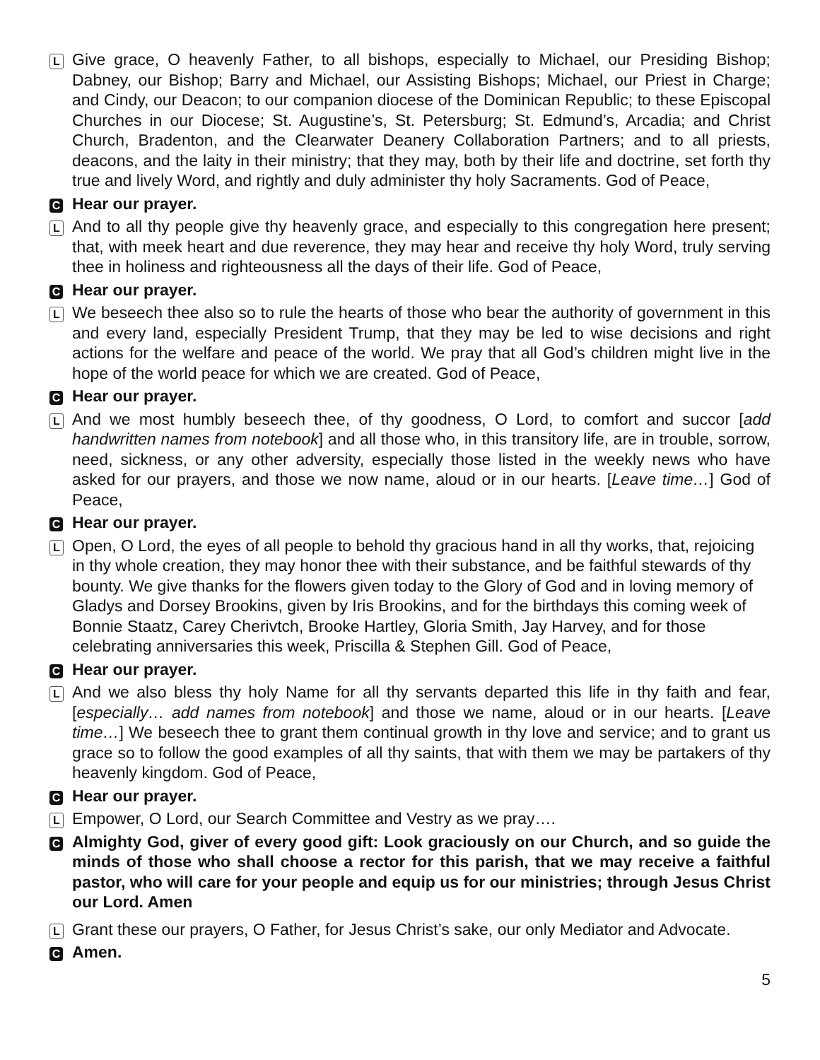L
Give grace, O heavenly Father, to all bishops, especially to Michael, our Presiding Bishop; Dabney, our Bishop; Barry and Michael, our Assisting Bishops; Michael, our Priest in Charge; and Cindy, our Deacon; to our companion diocese of the Dominican Republic; to these Episcopal Churches in our Diocese; St. Augustine’s, St. Petersburg; St. Edmund’s, Arcadia; and Christ Church, Bradenton, and the Clearwater Deanery Collaboration Partners; and to all priests, deacons, and the laity in their ministry; that they may, both by their life and doctrine, set forth thy true and lively Word, and rightly and duly administer thy holy Sacraments. God of Peace,
C
Hear our prayer.
L
And to all thy people give thy heavenly grace, and especially to this congregation here present; that, with meek heart and due reverence, they may hear and receive thy holy Word, truly serving thee in holiness and righteousness all the days of their life. God of Peace,
C
Hear our prayer.
L
We beseech thee also so to rule the hearts of those who bear the authority of government in this and every land, especially President Trump, that they may be led to wise decisions and right actions for the welfare and peace of the world. We pray that all God’s children might live in the hope of the world peace for which we are created. God of Peace,
C
Hear our prayer.
L
And we most humbly beseech thee, of thy goodness, O Lord, to comfort and succor [add handwritten names from notebook] and all those who, in this transitory life, are in trouble, sorrow, need, sickness, or any other adversity, especially those listed in the weekly news who have asked for our prayers, and those we now name, aloud or in our hearts. [Leave time…] God of Peace,
C
Hear our prayer.
L
Open, O Lord, the eyes of all people to behold thy gracious hand in all thy works, that, rejoicing in thy whole creation, they may honor thee with their substance, and be faithful stewards of thy bounty. We give thanks for the flowers given today to the Glory of God and in loving memory of Gladys and Dorsey Brookins, given by Iris Brookins, and for the birthdays this coming week of Bonnie Staatz, Carey Cherivtch, Brooke Hartley, Gloria Smith, Jay Harvey, and for those celebrating anniversaries this week, Priscilla & Stephen Gill. God of Peace,
C
Hear our prayer.
L
And we also bless thy holy Name for all thy servants departed this life in thy faith and fear, [especially… add names from notebook] and those we name, aloud or in our hearts. [Leave time…] We beseech thee to grant them continual growth in thy love and service; and to grant us grace so to follow the good examples of all thy saints, that with them we may be partakers of thy heavenly kingdom. God of Peace,
C
Hear our prayer.
L
Empower, O Lord, our Search Committee and Vestry as we pray….
C
Almighty God, giver of every good gift: Look graciously on our Church, and so guide the minds of those who shall choose a rector for this parish, that we may receive a faithful pastor, who will care for your people and equip us for our ministries; through Jesus Christ our Lord. Amen
L
Grant these our prayers, O Father, for Jesus Christ’s sake, our only Mediator and Advocate.
C
Amen.
5